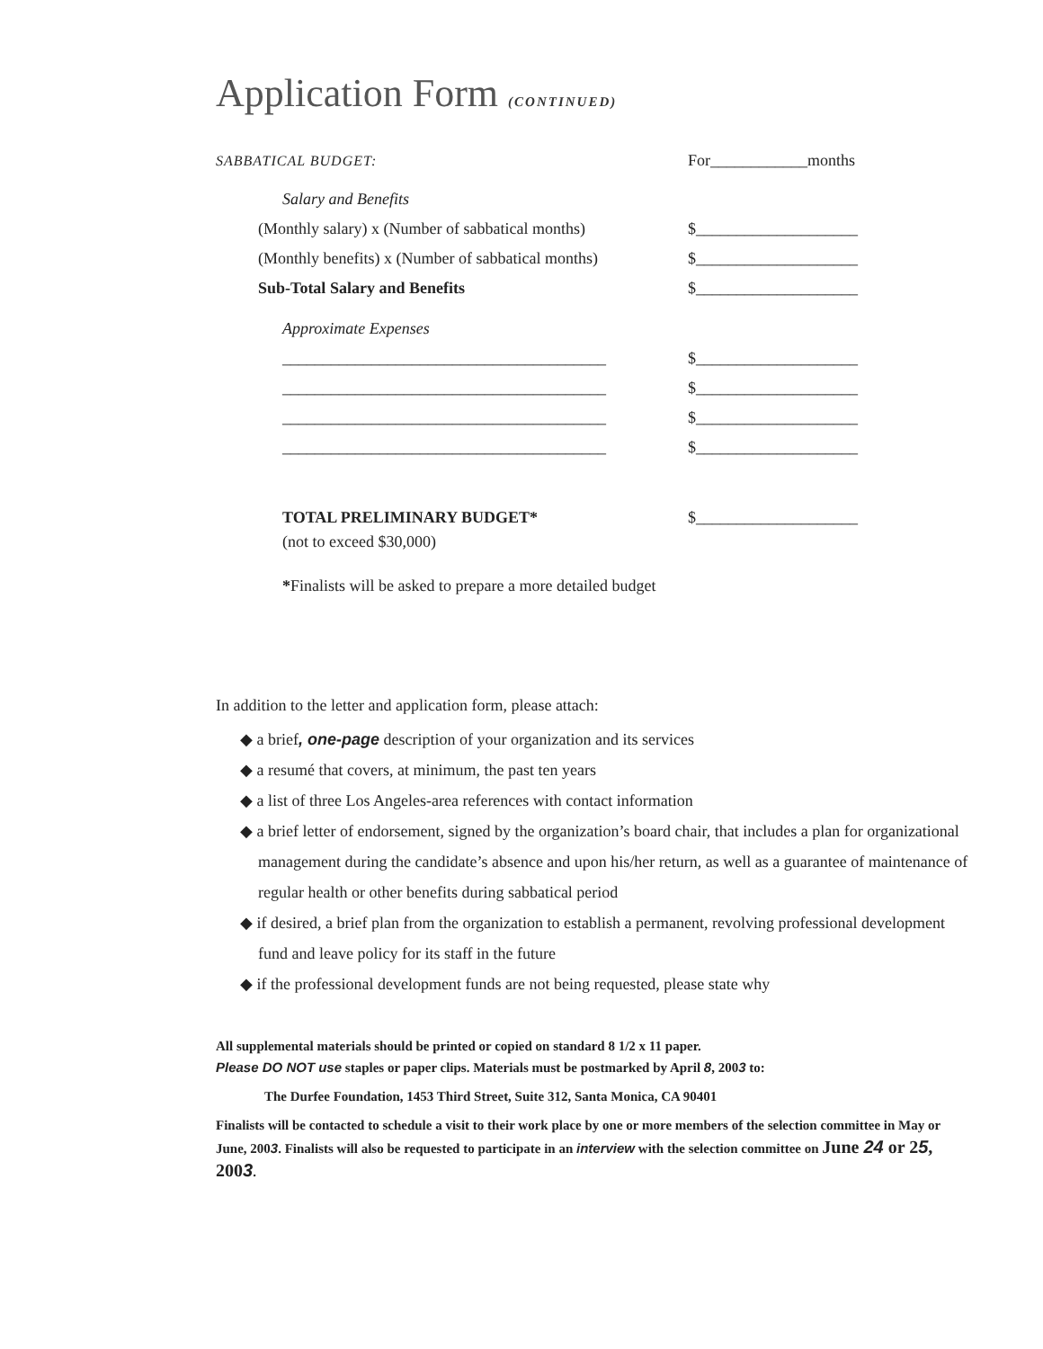Application Form (CONTINUED)
SABBATICAL BUDGET:
For____________months
Salary and Benefits
(Monthly salary) x (Number of sabbatical months)
$____________________
(Monthly benefits) x (Number of sabbatical months)
$____________________
Sub-Total Salary and Benefits
$____________________
Approximate Expenses
________________________________________
$____________________
________________________________________
$____________________
________________________________________
$____________________
________________________________________
$____________________
TOTAL PRELIMINARY BUDGET*
$____________________
(not to exceed $30,000)
*Finalists will be asked to prepare a more detailed budget
In addition to the letter and application form, please attach:
◆ a brief, one-page description of your organization and its services
◆ a resumé that covers, at minimum, the past ten years
◆ a list of three Los Angeles-area references with contact information
◆ a brief letter of endorsement, signed by the organization’s board chair, that includes a plan for organizational management during the candidate’s absence and upon his/her return, as well as a guarantee of maintenance of regular health or other benefits during sabbatical period
◆ if desired, a brief plan from the organization to establish a permanent, revolving professional development fund and leave policy for its staff in the future
◆ if the professional development funds are not being requested, please state why
All supplemental materials should be printed or copied on standard 8 1/2 x 11 paper.
Please DO NOT use staples or paper clips. Materials must be postmarked by April 8, 2003 to:
The Durfee Foundation, 1453 Third Street, Suite 312, Santa Monica, CA 90401
Finalists will be contacted to schedule a visit to their work place by one or more members of the selection committee in May or June, 2003. Finalists will also be requested to participate in an interview with the selection committee on June 24 or 25, 2003.